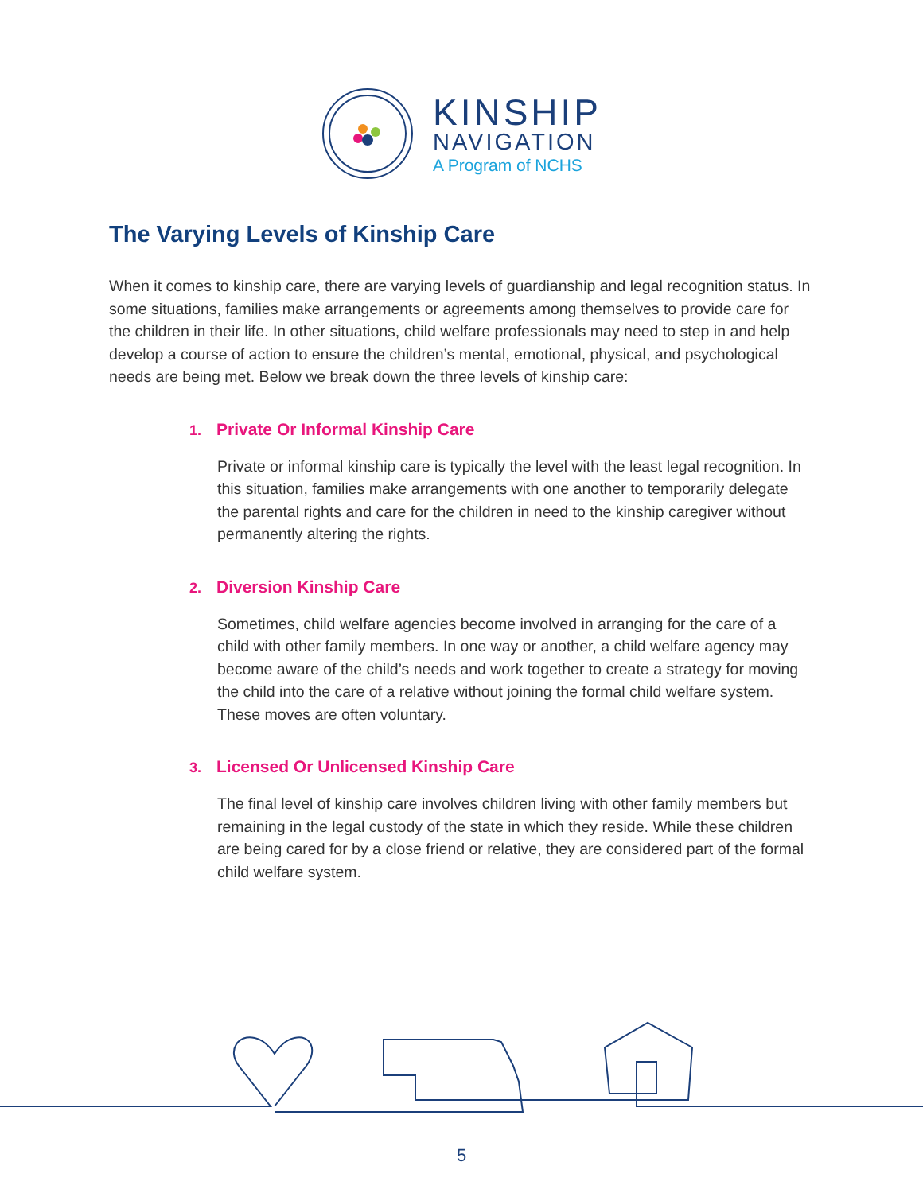KINSHIP
NAVIGATION
A Program of NCHS
The Varying Levels of Kinship Care
When it comes to kinship care, there are varying levels of guardianship and legal recognition status. In some situations, families make arrangements or agreements among themselves to provide care for the children in their life. In other situations, child welfare professionals may need to step in and help develop a course of action to ensure the children’s mental, emotional, physical, and psychological needs are being met. Below we break down the three levels of kinship care:
1. Private Or Informal Kinship Care
Private or informal kinship care is typically the level with the least legal recognition. In this situation, families make arrangements with one another to temporarily delegate the parental rights and care for the children in need to the kinship caregiver without permanently altering the rights.
2. Diversion Kinship Care
Sometimes, child welfare agencies become involved in arranging for the care of a child with other family members. In one way or another, a child welfare agency may become aware of the child’s needs and work together to create a strategy for moving the child into the care of a relative without joining the formal child welfare system. These moves are often voluntary.
3. Licensed Or Unlicensed Kinship Care
The final level of kinship care involves children living with other family members but remaining in the legal custody of the state in which they reside. While these children are being cared for by a close friend or relative, they are considered part of the formal child welfare system.
5